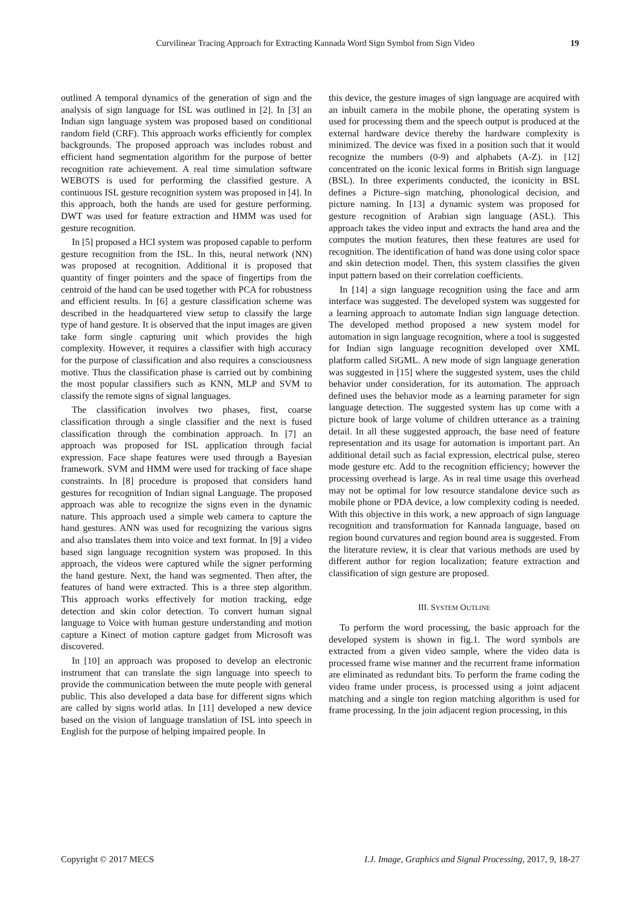Curvilinear Tracing Approach for Extracting Kannada Word Sign Symbol from Sign Video 19
outlined A temporal dynamics of the generation of sign and the analysis of sign language for ISL was outlined in [2]. In [3] an Indian sign language system was proposed based on conditional random field (CRF). This approach works efficiently for complex backgrounds. The proposed approach was includes robust and efficient hand segmentation algorithm for the purpose of better recognition rate achievement. A real time simulation software WEBOTS is used for performing the classified gesture. A continuous ISL gesture recognition system was proposed in [4]. In this approach, both the hands are used for gesture performing. DWT was used for feature extraction and HMM was used for gesture recognition.
In [5] proposed a HCI system was proposed capable to perform gesture recognition from the ISL. In this, neural network (NN) was proposed at recognition. Additional it is proposed that quantity of finger pointers and the space of fingertips from the centroid of the hand can be used together with PCA for robustness and efficient results. In [6] a gesture classification scheme was described in the headquartered view setup to classify the large type of hand gesture. It is observed that the input images are given take form single capturing unit which provides the high complexity. However, it requires a classifier with high accuracy for the purpose of classification and also requires a consciousness motive. Thus the classification phase is carried out by combining the most popular classifiers such as KNN, MLP and SVM to classify the remote signs of signal languages.
The classification involves two phases, first, coarse classification through a single classifier and the next is fused classification through the combination approach. In [7] an approach was proposed for ISL application through facial expression. Face shape features were used through a Bayesian framework. SVM and HMM were used for tracking of face shape constraints. In [8] procedure is proposed that considers hand gestures for recognition of Indian signal Language. The proposed approach was able to recognize the signs even in the dynamic nature. This approach used a simple web camera to capture the hand gestures. ANN was used for recognizing the various signs and also translates them into voice and text format. In [9] a video based sign language recognition system was proposed. In this approach, the videos were captured while the signer performing the hand gesture. Next, the hand was segmented. Then after, the features of hand were extracted. This is a three step algorithm. This approach works effectively for motion tracking, edge detection and skin color detection. To convert human signal language to Voice with human gesture understanding and motion capture a Kinect of motion capture gadget from Microsoft was discovered.
In [10] an approach was proposed to develop an electronic instrument that can translate the sign language into speech to provide the communication between the mute people with general public. This also developed a data base for different signs which are called by signs world atlas. In [11] developed a new device based on the vision of language translation of ISL into speech in English for the purpose of helping impaired people. In
this device, the gesture images of sign language are acquired with an inbuilt camera in the mobile phone, the operating system is used for processing them and the speech output is produced at the external hardware device thereby the hardware complexity is minimized. The device was fixed in a position such that it would recognize the numbers (0-9) and alphabets (A-Z). in [12] concentrated on the iconic lexical forms in British sign language (BSL). In three experiments conducted, the iconicity in BSL defines a Picture–sign matching, phonological decision, and picture naming. In [13] a dynamic system was proposed for gesture recognition of Arabian sign language (ASL). This approach takes the video input and extracts the hand area and the computes the motion features, then these features are used for recognition. The identification of hand was done using color space and skin detection model. Then, this system classifies the given input pattern based on their correlation coefficients.
In [14] a sign language recognition using the face and arm interface was suggested. The developed system was suggested for a learning approach to automate Indian sign language detection. The developed method proposed a new system model for automation in sign language recognition, where a tool is suggested for Indian sign language recognition developed over XML platform called SiGML. A new mode of sign language generation was suggested in [15] where the suggested system, uses the child behavior under consideration, for its automation. The approach defined uses the behavior mode as a learning parameter for sign language detection. The suggested system has up come with a picture book of large volume of children utterance as a training detail. In all these suggested approach, the base need of feature representation and its usage for automation is important part. An additional detail such as facial expression, electrical pulse, stereo mode gesture etc. Add to the recognition efficiency; however the processing overhead is large. As in real time usage this overhead may not be optimal for low resource standalone device such as mobile phone or PDA device, a low complexity coding is needed. With this objective in this work, a new approach of sign language recognition and transformation for Kannada language, based on region bound curvatures and region bound area is suggested. From the literature review, it is clear that various methods are used by different author for region localization; feature extraction and classification of sign gesture are proposed.
III. SYSTEM OUTLINE
To perform the word processing, the basic approach for the developed system is shown in fig.1. The word symbols are extracted from a given video sample, where the video data is processed frame wise manner and the recurrent frame information are eliminated as redundant bits. To perform the frame coding the video frame under process, is processed using a joint adjacent matching and a single ton region matching algorithm is used for frame processing. In the join adjacent region processing, in this
Copyright © 2017 MECS I.J. Image, Graphics and Signal Processing, 2017, 9, 18-27